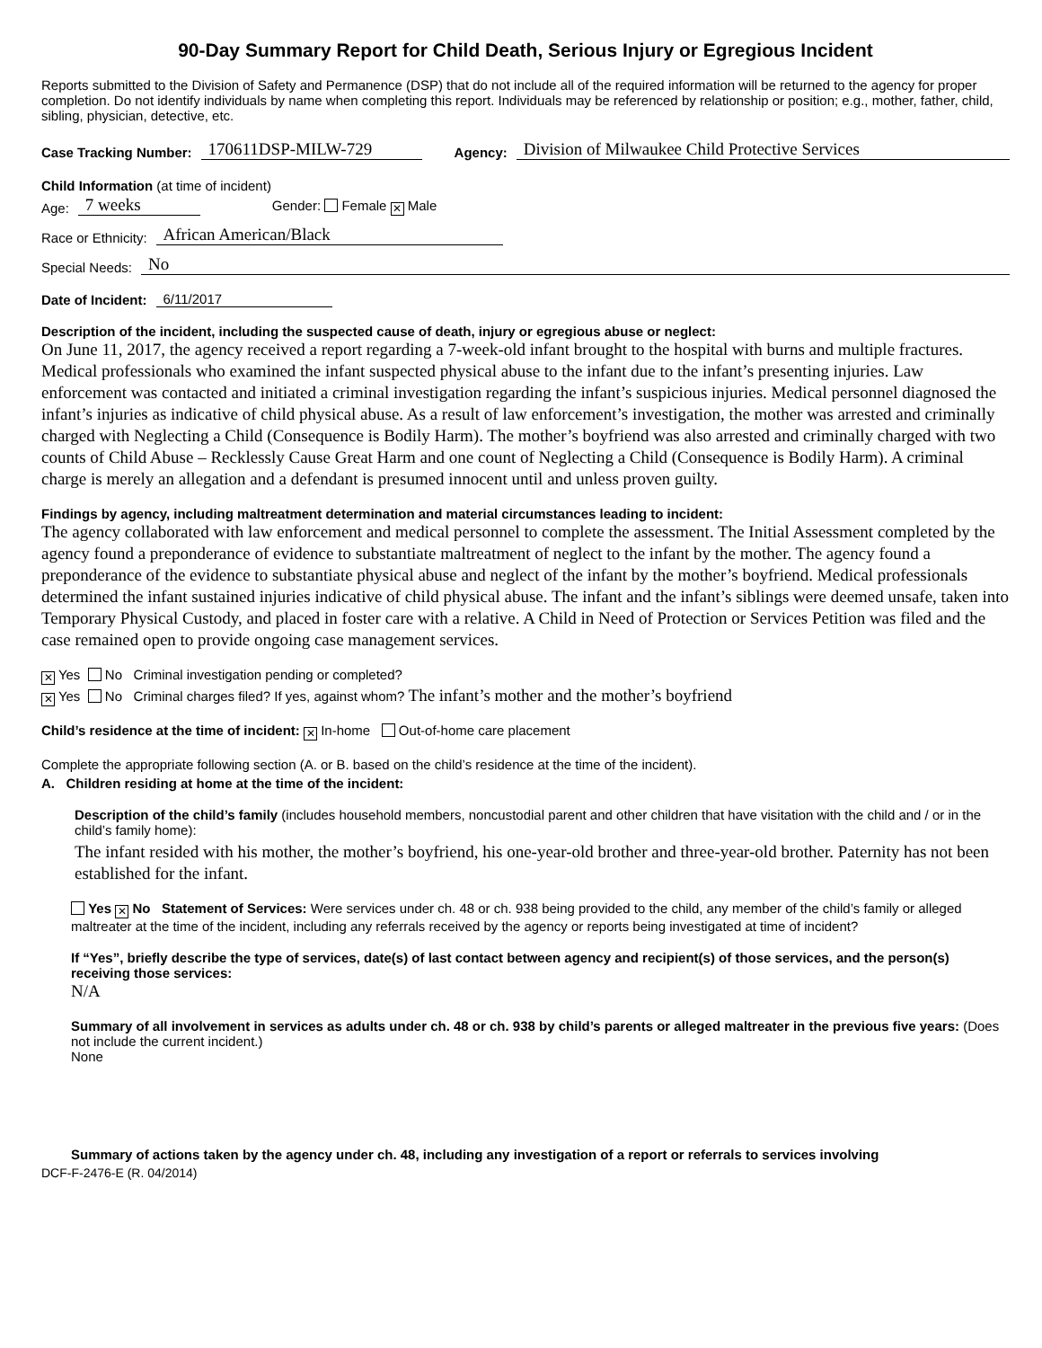90-Day Summary Report for Child Death, Serious Injury or Egregious Incident
Reports submitted to the Division of Safety and Permanence (DSP) that do not include all of the required information will be returned to the agency for proper completion. Do not identify individuals by name when completing this report. Individuals may be referenced by relationship or position; e.g., mother, father, child, sibling, physician, detective, etc.
Case Tracking Number: 170611DSP-MILW-729 Agency: Division of Milwaukee Child Protective Services
Child Information (at time of incident)
Age: 7 weeks Gender: Female ✕ Male
Race or Ethnicity: African American/Black
Special Needs: No
Date of Incident: 6/11/2017
Description of the incident, including the suspected cause of death, injury or egregious abuse or neglect:
On June 11, 2017, the agency received a report regarding a 7-week-old infant brought to the hospital with burns and multiple fractures. Medical professionals who examined the infant suspected physical abuse to the infant due to the infant’s presenting injuries. Law enforcement was contacted and initiated a criminal investigation regarding the infant’s suspicious injuries. Medical personnel diagnosed the infant’s injuries as indicative of child physical abuse. As a result of law enforcement’s investigation, the mother was arrested and criminally charged with Neglecting a Child (Consequence is Bodily Harm). The mother’s boyfriend was also arrested and criminally charged with two counts of Child Abuse – Recklessly Cause Great Harm and one count of Neglecting a Child (Consequence is Bodily Harm). A criminal charge is merely an allegation and a defendant is presumed innocent until and unless proven guilty.
Findings by agency, including maltreatment determination and material circumstances leading to incident:
The agency collaborated with law enforcement and medical personnel to complete the assessment. The Initial Assessment completed by the agency found a preponderance of evidence to substantiate maltreatment of neglect to the infant by the mother. The agency found a preponderance of the evidence to substantiate physical abuse and neglect of the infant by the mother’s boyfriend. Medical professionals determined the infant sustained injuries indicative of child physical abuse. The infant and the infant’s siblings were deemed unsafe, taken into Temporary Physical Custody, and placed in foster care with a relative. A Child in Need of Protection or Services Petition was filed and the case remained open to provide ongoing case management services.
✕ Yes No Criminal investigation pending or completed?
✕ Yes No Criminal charges filed? If yes, against whom? The infant’s mother and the mother’s boyfriend
Child’s residence at the time of incident: ✕ In-home Out-of-home care placement
Complete the appropriate following section (A. or B. based on the child’s residence at the time of the incident).
A. Children residing at home at the time of the incident:
Description of the child’s family (includes household members, noncustodial parent and other children that have visitation with the child and / or in the child’s family home):
The infant resided with his mother, the mother’s boyfriend, his one-year-old brother and three-year-old brother. Paternity has not been established for the infant.
Yes ✕ No Statement of Services: Were services under ch. 48 or ch. 938 being provided to the child, any member of the child’s family or alleged maltreater at the time of the incident, including any referrals received by the agency or reports being investigated at time of incident?
If “Yes”, briefly describe the type of services, date(s) of last contact between agency and recipient(s) of those services, and the person(s) receiving those services:
N/A
Summary of all involvement in services as adults under ch. 48 or ch. 938 by child’s parents or alleged maltreater in the previous five years: (Does not include the current incident.)
None
Summary of actions taken by the agency under ch. 48, including any investigation of a report or referrals to services involving
DCF-F-2476-E (R. 04/2014)